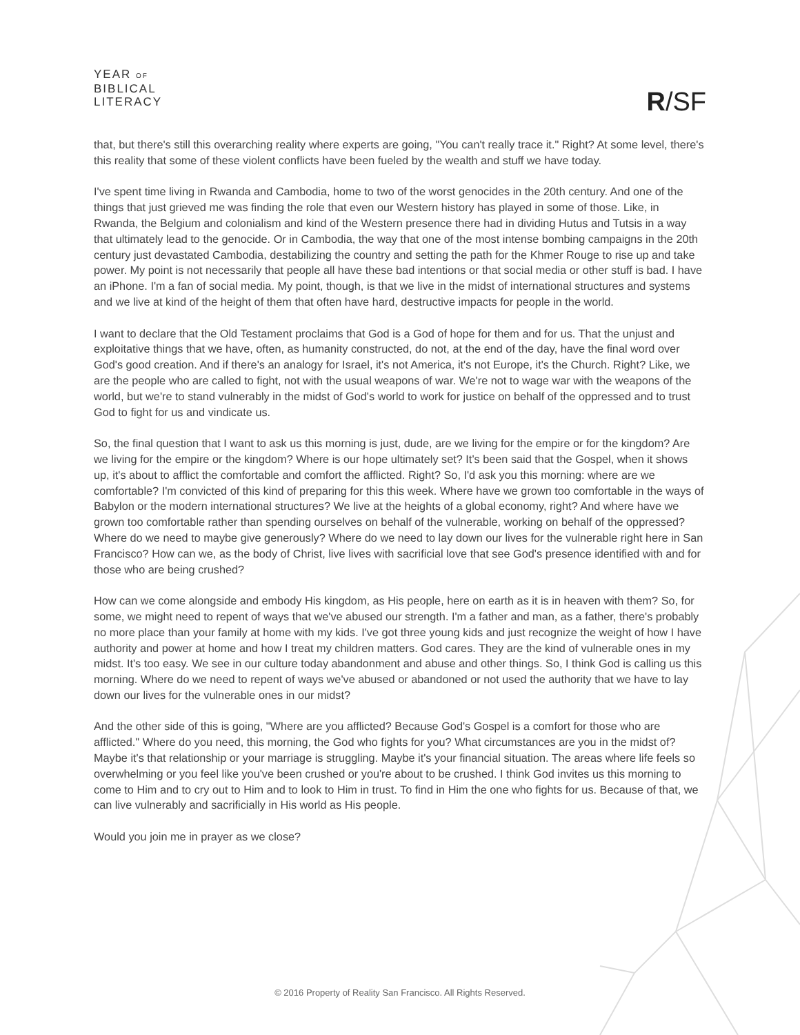YEAR OF
BIBLICAL
LITERACY
R/SF
that, but there's still this overarching reality where experts are going, "You can't really trace it." Right? At some level, there's this reality that some of these violent conflicts have been fueled by the wealth and stuff we have today.
I've spent time living in Rwanda and Cambodia, home to two of the worst genocides in the 20th century. And one of the things that just grieved me was finding the role that even our Western history has played in some of those. Like, in Rwanda, the Belgium and colonialism and kind of the Western presence there had in dividing Hutus and Tutsis in a way that ultimately lead to the genocide. Or in Cambodia, the way that one of the most intense bombing campaigns in the 20th century just devastated Cambodia, destabilizing the country and setting the path for the Khmer Rouge to rise up and take power. My point is not necessarily that people all have these bad intentions or that social media or other stuff is bad. I have an iPhone. I'm a fan of social media. My point, though, is that we live in the midst of international structures and systems and we live at kind of the height of them that often have hard, destructive impacts for people in the world.
I want to declare that the Old Testament proclaims that God is a God of hope for them and for us. That the unjust and exploitative things that we have, often, as humanity constructed, do not, at the end of the day, have the final word over God's good creation. And if there's an analogy for Israel, it's not America, it's not Europe, it's the Church. Right? Like, we are the people who are called to fight, not with the usual weapons of war. We're not to wage war with the weapons of the world, but we're to stand vulnerably in the midst of God's world to work for justice on behalf of the oppressed and to trust God to fight for us and vindicate us.
So, the final question that I want to ask us this morning is just, dude, are we living for the empire or for the kingdom? Are we living for the empire or the kingdom? Where is our hope ultimately set? It's been said that the Gospel, when it shows up, it's about to afflict the comfortable and comfort the afflicted. Right? So, I'd ask you this morning: where are we comfortable? I'm convicted of this kind of preparing for this this week. Where have we grown too comfortable in the ways of Babylon or the modern international structures? We live at the heights of a global economy, right? And where have we grown too comfortable rather than spending ourselves on behalf of the vulnerable, working on behalf of the oppressed? Where do we need to maybe give generously? Where do we need to lay down our lives for the vulnerable right here in San Francisco? How can we, as the body of Christ, live lives with sacrificial love that see God's presence identified with and for those who are being crushed?
How can we come alongside and embody His kingdom, as His people, here on earth as it is in heaven with them? So, for some, we might need to repent of ways that we've abused our strength. I'm a father and man, as a father, there's probably no more place than your family at home with my kids. I've got three young kids and just recognize the weight of how I have authority and power at home and how I treat my children matters. God cares. They are the kind of vulnerable ones in my midst. It's too easy. We see in our culture today abandonment and abuse and other things. So, I think God is calling us this morning. Where do we need to repent of ways we've abused or abandoned or not used the authority that we have to lay down our lives for the vulnerable ones in our midst?
And the other side of this is going, "Where are you afflicted? Because God's Gospel is a comfort for those who are afflicted." Where do you need, this morning, the God who fights for you? What circumstances are you in the midst of? Maybe it's that relationship or your marriage is struggling. Maybe it's your financial situation. The areas where life feels so overwhelming or you feel like you've been crushed or you're about to be crushed. I think God invites us this morning to come to Him and to cry out to Him and to look to Him in trust. To find in Him the one who fights for us. Because of that, we can live vulnerably and sacrificially in His world as His people.
Would you join me in prayer as we close?
© 2016 Property of Reality San Francisco. All Rights Reserved.